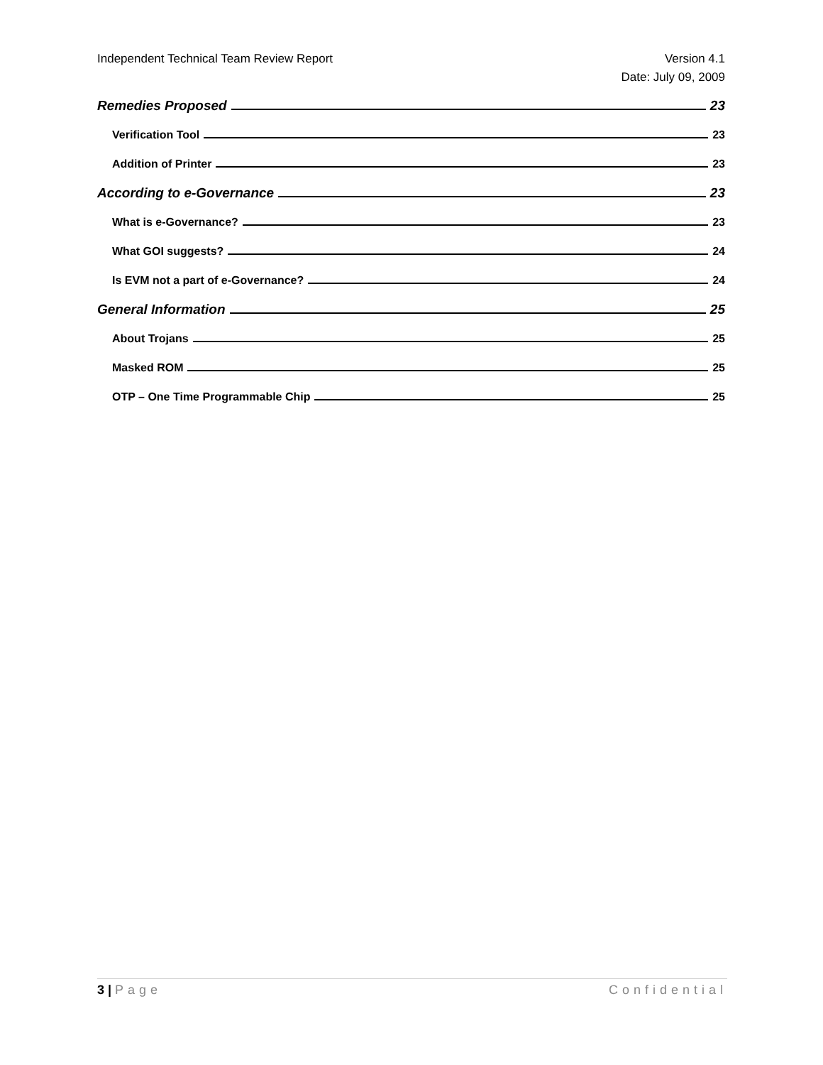Independent Technical Team Review Report
Version 4.1
Date: July 09, 2009
Remedies Proposed 23
Verification Tool 23
Addition of Printer 23
According to e-Governance 23
What is e-Governance? 23
What GOI suggests? 24
Is EVM not a part of e-Governance? 24
General Information 25
About Trojans 25
Masked ROM 25
OTP – One Time Programmable Chip 25
3 | Page Confidential